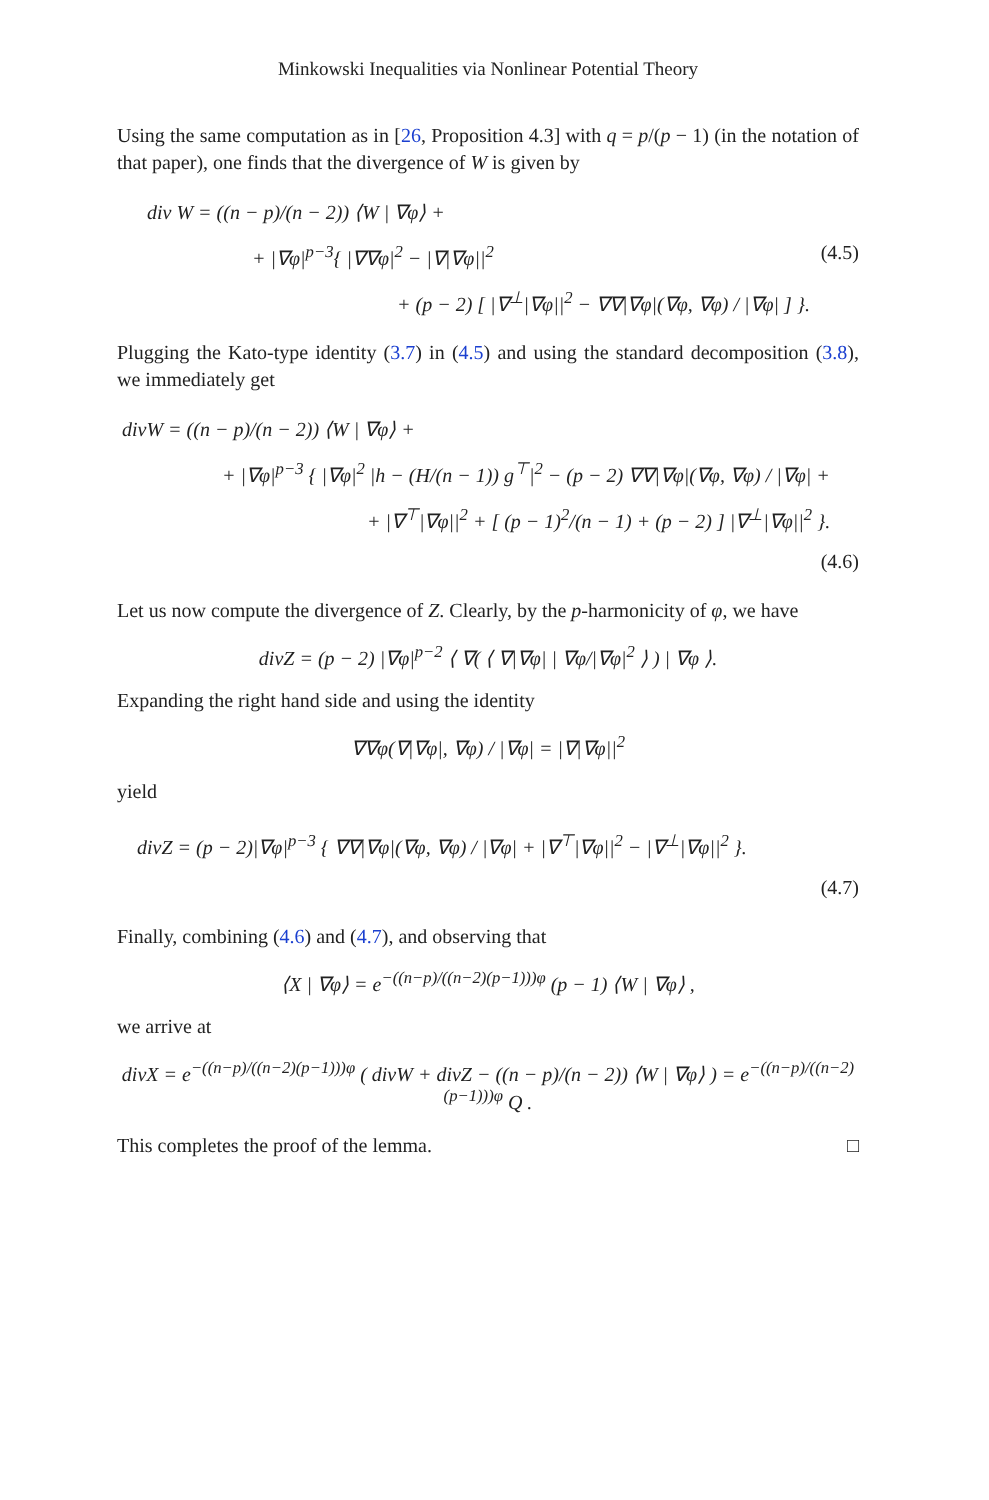Minkowski Inequalities via Nonlinear Potential Theory
Using the same computation as in [26, Proposition 4.3] with q = p/(p − 1) (in the notation of that paper), one finds that the divergence of W is given by
div W = ((n − p)/(n − 2)) ⟨W | ∇φ⟩ +
+ |∇φ|<sup>p−3</sup>{ |∇∇φ|<sup>2</sup> − |∇|∇φ||<sup>2</sup> (4.5)
+ (p − 2) [ |∇<sup>⊥</sup>|∇φ||<sup>2</sup> − ∇∇|∇φ|(∇φ, ∇φ) / |∇φ| ] }.
Plugging the Kato-type identity (3.7) in (4.5) and using the standard decomposition (3.8), we immediately get
divW = ((n − p)/(n − 2)) ⟨W | ∇φ⟩ +
+ |∇φ|<sup>p−3</sup> { |∇φ|<sup>2</sup> |h − (H/(n − 1)) g<sup>⊤</sup>|<sup>2</sup> − (p − 2) ∇∇|∇φ|(∇φ, ∇φ) / |∇φ| +
+ |∇<sup>⊤</sup>|∇φ||<sup>2</sup> + [ (p − 1)<sup>2</sup>/(n − 1) + (p − 2) ] |∇<sup>⊥</sup>|∇φ||<sup>2</sup> }.
(4.6)
Let us now compute the divergence of Z. Clearly, by the p-harmonicity of φ, we have
divZ = (p − 2) |∇φ|<sup>p−2</sup> ⟨ ∇( ⟨ ∇|∇φ| | ∇φ/|∇φ|<sup>2</sup> ⟩ ) | ∇φ ⟩.
Expanding the right hand side and using the identity
∇∇φ(∇|∇φ|, ∇φ) / |∇φ| = |∇|∇φ||<sup>2</sup>
yield
divZ = (p − 2)|∇φ|<sup>p−3</sup> { ∇∇|∇φ|(∇φ, ∇φ) / |∇φ| + |∇<sup>⊤</sup>|∇φ||<sup>2</sup> − |∇<sup>⊥</sup>|∇φ||<sup>2</sup> }.
(4.7)
Finally, combining (4.6) and (4.7), and observing that
⟨X | ∇φ⟩ = e<sup>−((n−p)/((n−2)(p−1)))φ</sup> (p − 1) ⟨W | ∇φ⟩ ,
we arrive at
divX = e<sup>−((n−p)/((n−2)(p−1)))φ</sup> ( divW + divZ − ((n − p)/(n − 2)) ⟨W | ∇φ⟩ ) = e<sup>−((n−p)/((n−2)(p−1)))φ</sup> Q .
This completes the proof of the lemma. □